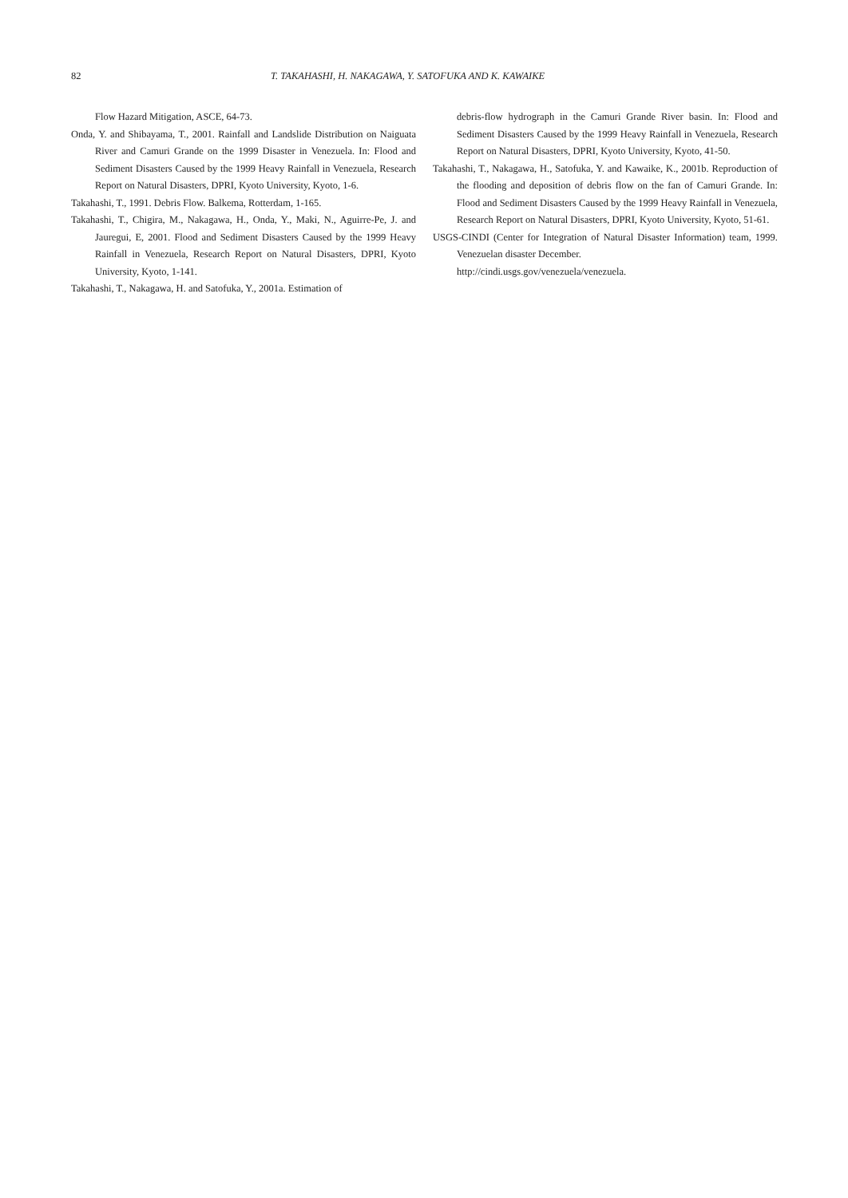82 T. TAKAHASHI, H. NAKAGAWA, Y. SATOFUKA AND K. KAWAIKE
Flow Hazard Mitigation, ASCE, 64-73.
Onda, Y. and Shibayama, T., 2001. Rainfall and Landslide Distribution on Naiguata River and Camuri Grande on the 1999 Disaster in Venezuela. In: Flood and Sediment Disasters Caused by the 1999 Heavy Rainfall in Venezuela, Research Report on Natural Disasters, DPRI, Kyoto University, Kyoto, 1-6.
Takahashi, T., 1991. Debris Flow. Balkema, Rotterdam, 1-165.
Takahashi, T., Chigira, M., Nakagawa, H., Onda, Y., Maki, N., Aguirre-Pe, J. and Jauregui, E, 2001. Flood and Sediment Disasters Caused by the 1999 Heavy Rainfall in Venezuela, Research Report on Natural Disasters, DPRI, Kyoto University, Kyoto, 1-141.
Takahashi, T., Nakagawa, H. and Satofuka, Y., 2001a. Estimation of
debris-flow hydrograph in the Camuri Grande River basin. In: Flood and Sediment Disasters Caused by the 1999 Heavy Rainfall in Venezuela, Research Report on Natural Disasters, DPRI, Kyoto University, Kyoto, 41-50.
Takahashi, T., Nakagawa, H., Satofuka, Y. and Kawaike, K., 2001b. Reproduction of the flooding and deposition of debris flow on the fan of Camuri Grande. In: Flood and Sediment Disasters Caused by the 1999 Heavy Rainfall in Venezuela, Research Report on Natural Disasters, DPRI, Kyoto University, Kyoto, 51-61.
USGS-CINDI (Center for Integration of Natural Disaster Information) team, 1999. Venezuelan disaster December.
http://cindi.usgs.gov/venezuela/venezuela.